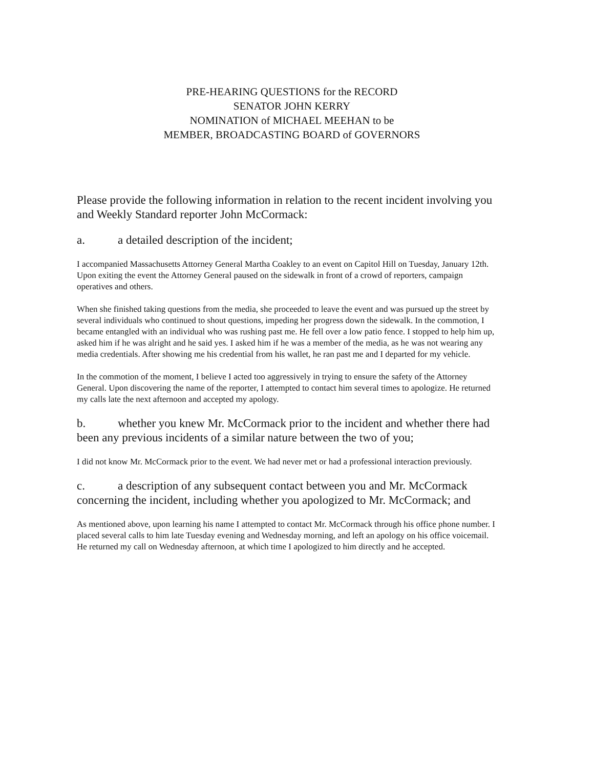PRE-HEARING QUESTIONS for the RECORD
SENATOR JOHN KERRY
NOMINATION of MICHAEL MEEHAN to be
MEMBER, BROADCASTING BOARD of GOVERNORS
Please provide the following information in relation to the recent incident involving you and Weekly Standard reporter John McCormack:
a. a detailed description of the incident;
I accompanied Massachusetts Attorney General Martha Coakley to an event on Capitol Hill on Tuesday, January 12th. Upon exiting the event the Attorney General paused on the sidewalk in front of a crowd of reporters, campaign operatives and others.
When she finished taking questions from the media, she proceeded to leave the event and was pursued up the street by several individuals who continued to shout questions, impeding her progress down the sidewalk. In the commotion, I became entangled with an individual who was rushing past me. He fell over a low patio fence. I stopped to help him up, asked him if he was alright and he said yes. I asked him if he was a member of the media, as he was not wearing any media credentials. After showing me his credential from his wallet, he ran past me and I departed for my vehicle.
In the commotion of the moment, I believe I acted too aggressively in trying to ensure the safety of the Attorney General. Upon discovering the name of the reporter, I attempted to contact him several times to apologize. He returned my calls late the next afternoon and accepted my apology.
b. whether you knew Mr. McCormack prior to the incident and whether there had been any previous incidents of a similar nature between the two of you;
I did not know Mr. McCormack prior to the event. We had never met or had a professional interaction previously.
c. a description of any subsequent contact between you and Mr. McCormack concerning the incident, including whether you apologized to Mr. McCormack; and
As mentioned above, upon learning his name I attempted to contact Mr. McCormack through his office phone number. I placed several calls to him late Tuesday evening and Wednesday morning, and left an apology on his office voicemail. He returned my call on Wednesday afternoon, at which time I apologized to him directly and he accepted.